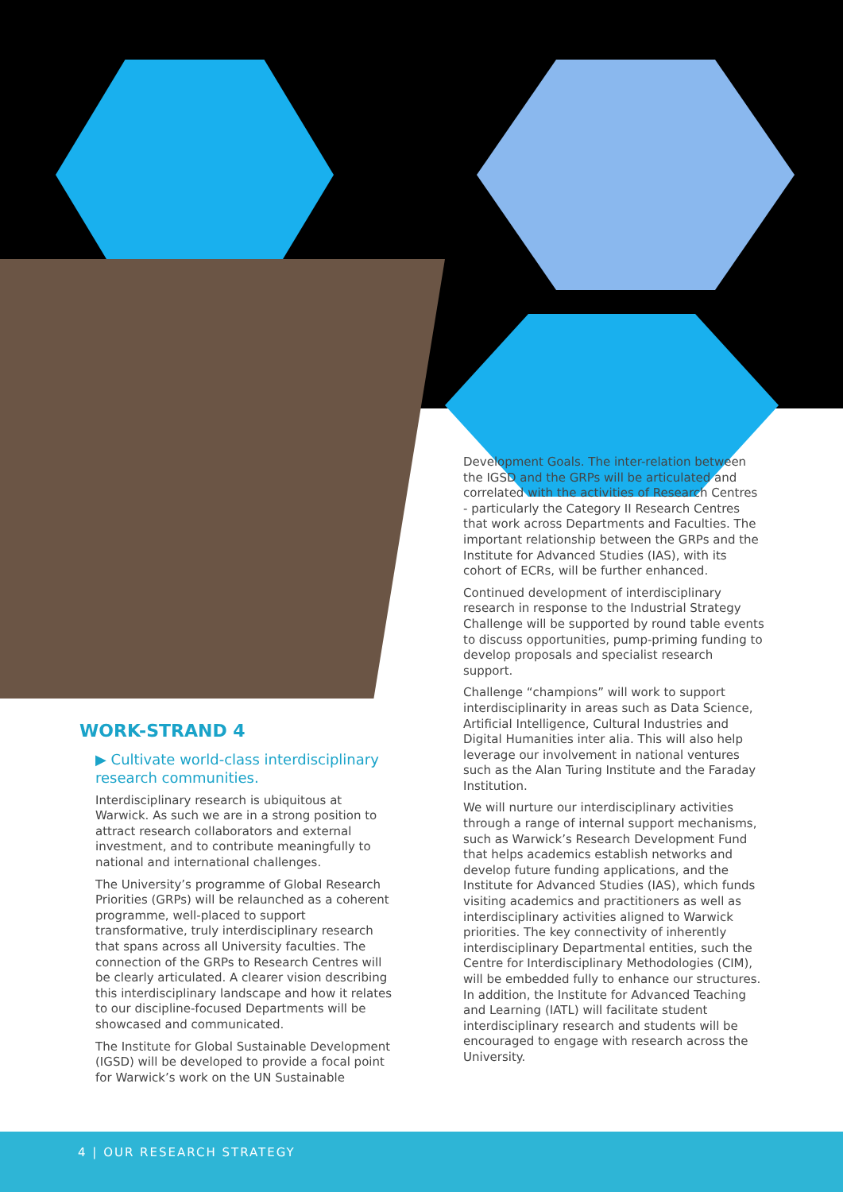WORK-STRAND 4
▶ Cultivate world-class interdisciplinary research communities.
Interdisciplinary research is ubiquitous at Warwick. As such we are in a strong position to attract research collaborators and external investment, and to contribute meaningfully to national and international challenges.
The University’s programme of Global Research Priorities (GRPs) will be relaunched as a coherent programme, well-placed to support transformative, truly interdisciplinary research that spans across all University faculties. The connection of the GRPs to Research Centres will be clearly articulated. A clearer vision describing this interdisciplinary landscape and how it relates to our discipline-focused Departments will be showcased and communicated.
The Institute for Global Sustainable Development (IGSD) will be developed to provide a focal point for Warwick’s work on the UN Sustainable
Development Goals. The inter-relation between the IGSD and the GRPs will be articulated and correlated with the activities of Research Centres - particularly the Category II Research Centres that work across Departments and Faculties. The important relationship between the GRPs and the Institute for Advanced Studies (IAS), with its cohort of ECRs, will be further enhanced.
Continued development of interdisciplinary research in response to the Industrial Strategy Challenge will be supported by round table events to discuss opportunities, pump-priming funding to develop proposals and specialist research support.
Challenge “champions” will work to support interdisciplinarity in areas such as Data Science, Artificial Intelligence, Cultural Industries and Digital Humanities inter alia. This will also help leverage our involvement in national ventures such as the Alan Turing Institute and the Faraday Institution.
We will nurture our interdisciplinary activities through a range of internal support mechanisms, such as Warwick’s Research Development Fund that helps academics establish networks and develop future funding applications, and the Institute for Advanced Studies (IAS), which funds visiting academics and practitioners as well as interdisciplinary activities aligned to Warwick priorities. The key connectivity of inherently interdisciplinary Departmental entities, such the Centre for Interdisciplinary Methodologies (CIM), will be embedded fully to enhance our structures. In addition, the Institute for Advanced Teaching and Learning (IATL) will facilitate student interdisciplinary research and students will be encouraged to engage with research across the University.
4 | OUR RESEARCH STRATEGY